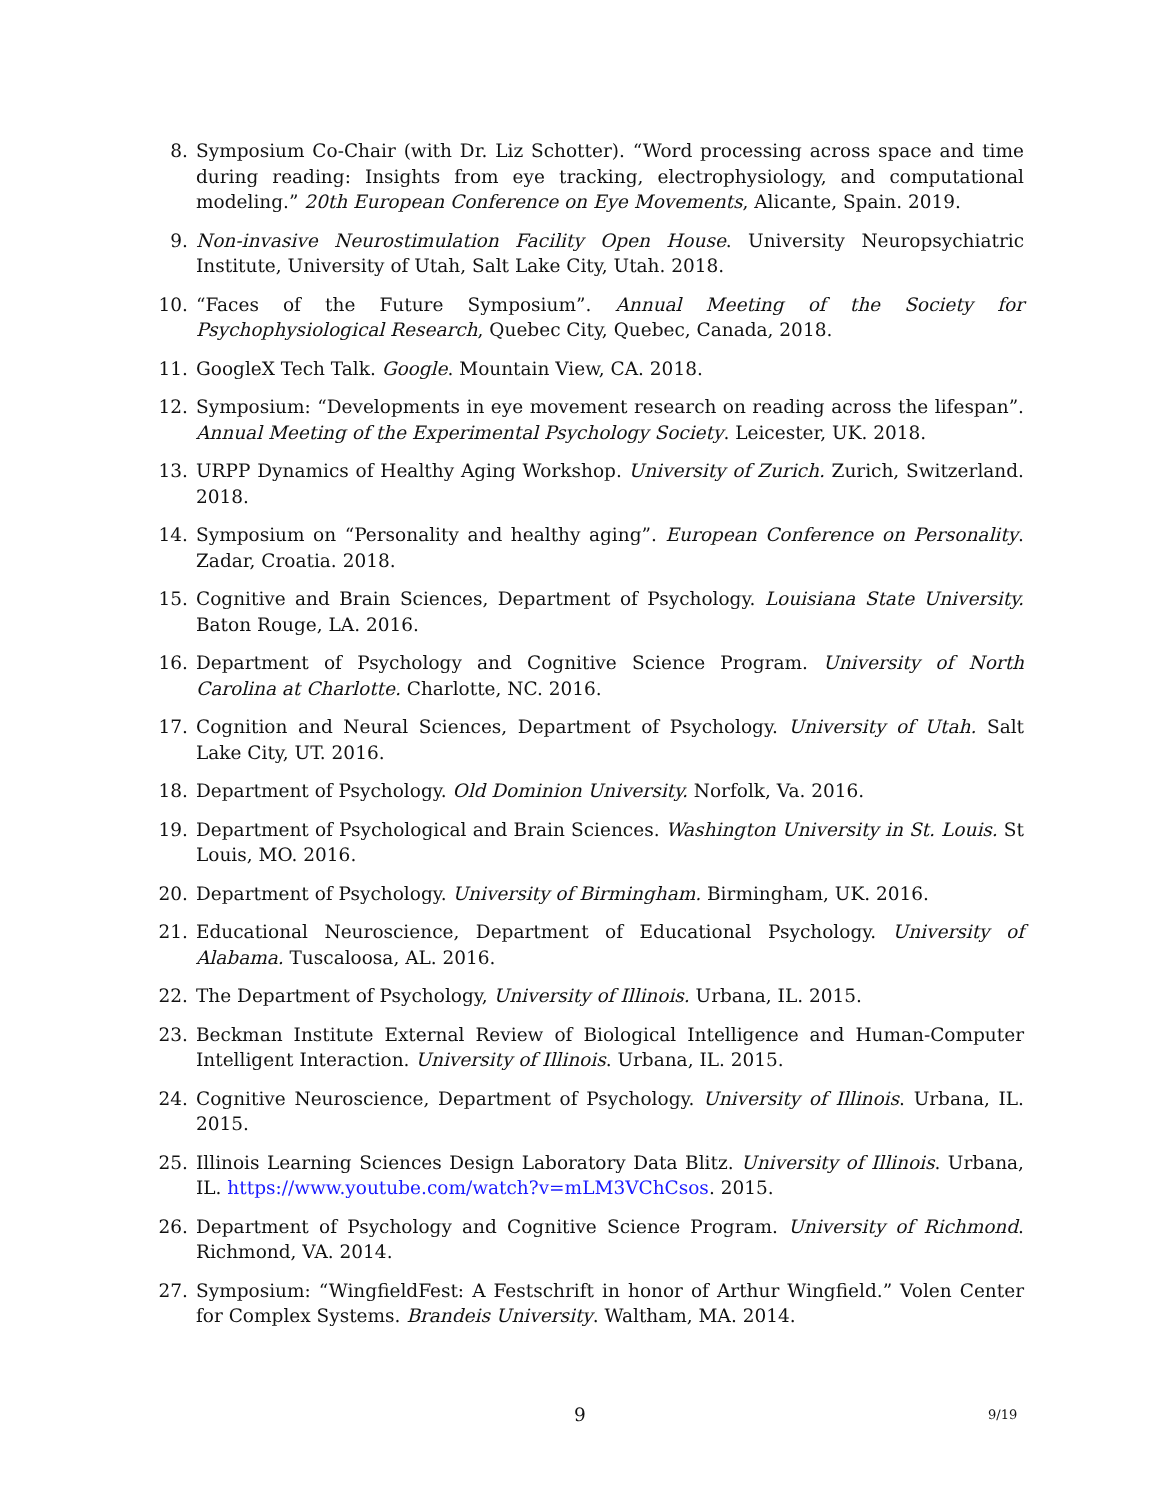8. Symposium Co-Chair (with Dr. Liz Schotter). “Word processing across space and time during reading: Insights from eye tracking, electrophysiology, and computational modeling.” 20th European Conference on Eye Movements, Alicante, Spain. 2019.
9. Non-invasive Neurostimulation Facility Open House. University Neuropsychiatric Institute, University of Utah, Salt Lake City, Utah. 2018.
10. “Faces of the Future Symposium”. Annual Meeting of the Society for Psychophysiological Research, Quebec City, Quebec, Canada, 2018.
11. GoogleX Tech Talk. Google. Mountain View, CA. 2018.
12. Symposium: “Developments in eye movement research on reading across the lifespan”. Annual Meeting of the Experimental Psychology Society. Leicester, UK. 2018.
13. URPP Dynamics of Healthy Aging Workshop. University of Zurich. Zurich, Switzerland. 2018.
14. Symposium on “Personality and healthy aging”. European Conference on Personality. Zadar, Croatia. 2018.
15. Cognitive and Brain Sciences, Department of Psychology. Louisiana State University. Baton Rouge, LA. 2016.
16. Department of Psychology and Cognitive Science Program. University of North Carolina at Charlotte. Charlotte, NC. 2016.
17. Cognition and Neural Sciences, Department of Psychology. University of Utah. Salt Lake City, UT. 2016.
18. Department of Psychology. Old Dominion University. Norfolk, Va. 2016.
19. Department of Psychological and Brain Sciences. Washington University in St. Louis. St Louis, MO. 2016.
20. Department of Psychology. University of Birmingham. Birmingham, UK. 2016.
21. Educational Neuroscience, Department of Educational Psychology. University of Alabama. Tuscaloosa, AL. 2016.
22. The Department of Psychology, University of Illinois. Urbana, IL. 2015.
23. Beckman Institute External Review of Biological Intelligence and Human-Computer Intelligent Interaction. University of Illinois. Urbana, IL. 2015.
24. Cognitive Neuroscience, Department of Psychology. University of Illinois. Urbana, IL. 2015.
25. Illinois Learning Sciences Design Laboratory Data Blitz. University of Illinois. Urbana, IL. https://www.youtube.com/watch?v=mLM3VChCsos. 2015.
26. Department of Psychology and Cognitive Science Program. University of Richmond. Richmond, VA. 2014.
27. Symposium: “WingfieldFest: A Festschrift in honor of Arthur Wingfield.” Volen Center for Complex Systems. Brandeis University. Waltham, MA. 2014.
9 9/19